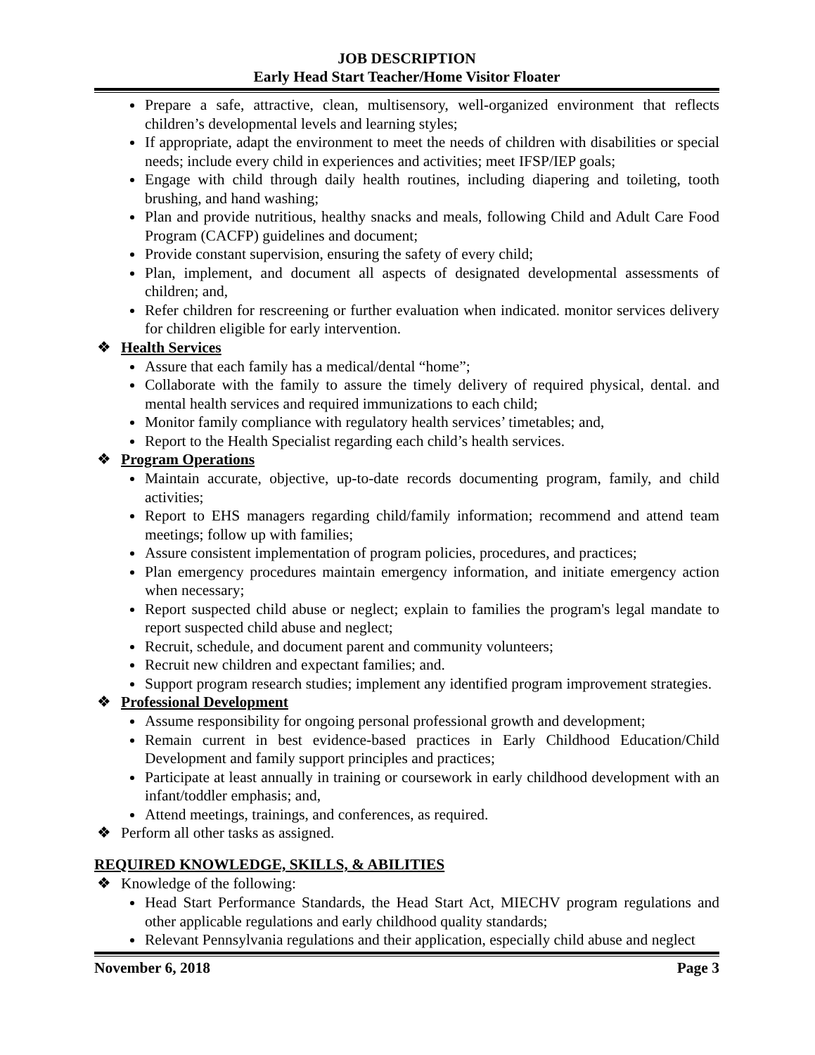JOB DESCRIPTION
Early Head Start Teacher/Home Visitor Floater
Prepare a safe, attractive, clean, multisensory, well-organized environment that reflects children’s developmental levels and learning styles;
If appropriate, adapt the environment to meet the needs of children with disabilities or special needs; include every child in experiences and activities; meet IFSP/IEP goals;
Engage with child through daily health routines, including diapering and toileting, tooth brushing, and hand washing;
Plan and provide nutritious, healthy snacks and meals, following Child and Adult Care Food Program (CACFP) guidelines and document;
Provide constant supervision, ensuring the safety of every child;
Plan, implement, and document all aspects of designated developmental assessments of children; and,
Refer children for rescreening or further evaluation when indicated. monitor services delivery for children eligible for early intervention.
❖ Health Services
Assure that each family has a medical/dental “home”;
Collaborate with the family to assure the timely delivery of required physical, dental. and mental health services and required immunizations to each child;
Monitor family compliance with regulatory health services’ timetables; and,
Report to the Health Specialist regarding each child’s health services.
❖ Program Operations
Maintain accurate, objective, up-to-date records documenting program, family, and child activities;
Report to EHS managers regarding child/family information; recommend and attend team meetings; follow up with families;
Assure consistent implementation of program policies, procedures, and practices;
Plan emergency procedures maintain emergency information, and initiate emergency action when necessary;
Report suspected child abuse or neglect; explain to families the program's legal mandate to report suspected child abuse and neglect;
Recruit, schedule, and document parent and community volunteers;
Recruit new children and expectant families; and.
Support program research studies; implement any identified program improvement strategies.
❖ Professional Development
Assume responsibility for ongoing personal professional growth and development;
Remain current in best evidence-based practices in Early Childhood Education/Child Development and family support principles and practices;
Participate at least annually in training or coursework in early childhood development with an infant/toddler emphasis; and,
Attend meetings, trainings, and conferences, as required.
❖ Perform all other tasks as assigned.
REQUIRED KNOWLEDGE, SKILLS, & ABILITIES
❖ Knowledge of the following:
Head Start Performance Standards, the Head Start Act, MIECHV program regulations and other applicable regulations and early childhood quality standards;
Relevant Pennsylvania regulations and their application, especially child abuse and neglect
November 6, 2018 Page 3